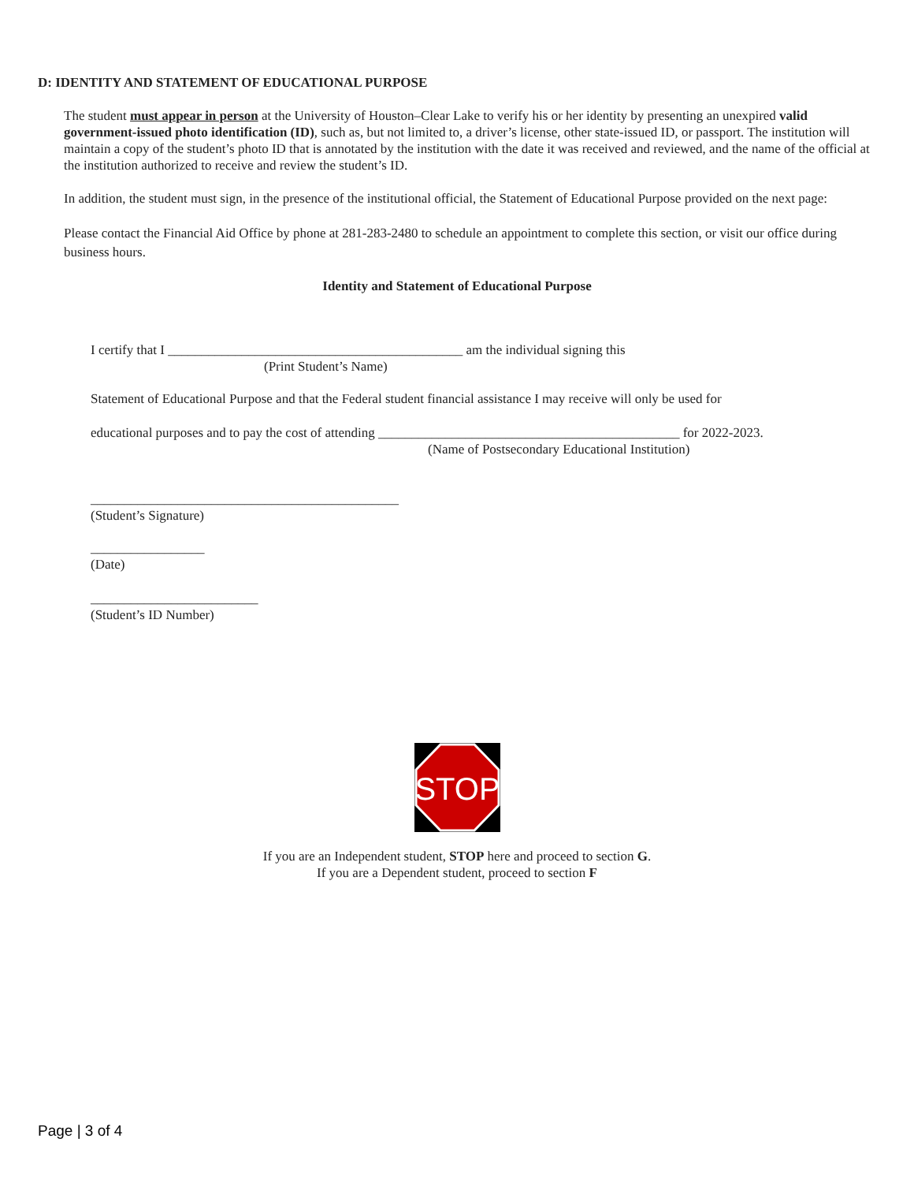D: IDENTITY AND STATEMENT OF EDUCATIONAL PURPOSE
The student must appear in person at the University of Houston–Clear Lake to verify his or her identity by presenting an unexpired valid government-issued photo identification (ID), such as, but not limited to, a driver’s license, other state-issued ID, or passport. The institution will maintain a copy of the student’s photo ID that is annotated by the institution with the date it was received and reviewed, and the name of the official at the institution authorized to receive and review the student’s ID.
In addition, the student must sign, in the presence of the institutional official, the Statement of Educational Purpose provided on the next page:
Please contact the Financial Aid Office by phone at 281-283-2480 to schedule an appointment to complete this section, or visit our office during business hours.
Identity and Statement of Educational Purpose
I certify that I ____________________________________________ am the individual signing this
(Print Student’s Name)
Statement of Educational Purpose and that the Federal student financial assistance I may receive will only be used for
educational purposes and to pay the cost of attending _____________________________________________ for 2022-2023.
(Name of Postsecondary Educational Institution)
______________________________________________
(Student’s Signature)
_________________
(Date)
_________________________
(Student’s ID Number)
STOP
If you are an Independent student, STOP here and proceed to section G.
If you are a Dependent student, proceed to section F
Page | 3 of 4